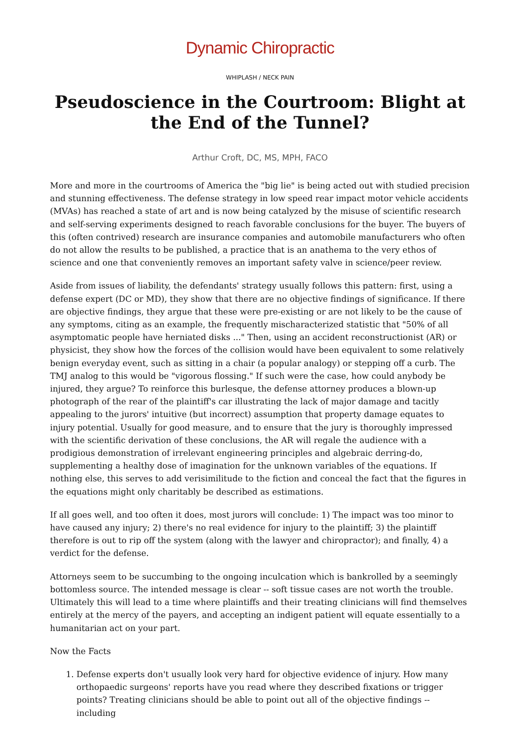Dynamic Chiropractic
WHIPLASH / NECK PAIN
Pseudoscience in the Courtroom: Blight at the End of the Tunnel?
Arthur Croft, DC, MS, MPH, FACO
More and more in the courtrooms of America the "big lie" is being acted out with studied precision and stunning effectiveness. The defense strategy in low speed rear impact motor vehicle accidents (MVAs) has reached a state of art and is now being catalyzed by the misuse of scientific research and self-serving experiments designed to reach favorable conclusions for the buyer. The buyers of this (often contrived) research are insurance companies and automobile manufacturers who often do not allow the results to be published, a practice that is an anathema to the very ethos of science and one that conveniently removes an important safety valve in science/peer review.
Aside from issues of liability, the defendants' strategy usually follows this pattern: first, using a defense expert (DC or MD), they show that there are no objective findings of significance. If there are objective findings, they argue that these were pre-existing or are not likely to be the cause of any symptoms, citing as an example, the frequently mischaracterized statistic that "50% of all asymptomatic people have herniated disks ..." Then, using an accident reconstructionist (AR) or physicist, they show how the forces of the collision would have been equivalent to some relatively benign everyday event, such as sitting in a chair (a popular analogy) or stepping off a curb. The TMJ analog to this would be "vigorous flossing." If such were the case, how could anybody be injured, they argue? To reinforce this burlesque, the defense attorney produces a blown-up photograph of the rear of the plaintiff's car illustrating the lack of major damage and tacitly appealing to the jurors' intuitive (but incorrect) assumption that property damage equates to injury potential. Usually for good measure, and to ensure that the jury is thoroughly impressed with the scientific derivation of these conclusions, the AR will regale the audience with a prodigious demonstration of irrelevant engineering principles and algebraic derring-do, supplementing a healthy dose of imagination for the unknown variables of the equations. If nothing else, this serves to add verisimilitude to the fiction and conceal the fact that the figures in the equations might only charitably be described as estimations.
If all goes well, and too often it does, most jurors will conclude: 1) The impact was too minor to have caused any injury; 2) there's no real evidence for injury to the plaintiff; 3) the plaintiff therefore is out to rip off the system (along with the lawyer and chiropractor); and finally, 4) a verdict for the defense.
Attorneys seem to be succumbing to the ongoing inculcation which is bankrolled by a seemingly bottomless source. The intended message is clear -- soft tissue cases are not worth the trouble. Ultimately this will lead to a time where plaintiffs and their treating clinicians will find themselves entirely at the mercy of the payers, and accepting an indigent patient will equate essentially to a humanitarian act on your part.
Now the Facts
1. Defense experts don't usually look very hard for objective evidence of injury. How many orthopaedic surgeons' reports have you read where they described fixations or trigger points? Treating clinicians should be able to point out all of the objective findings -- including